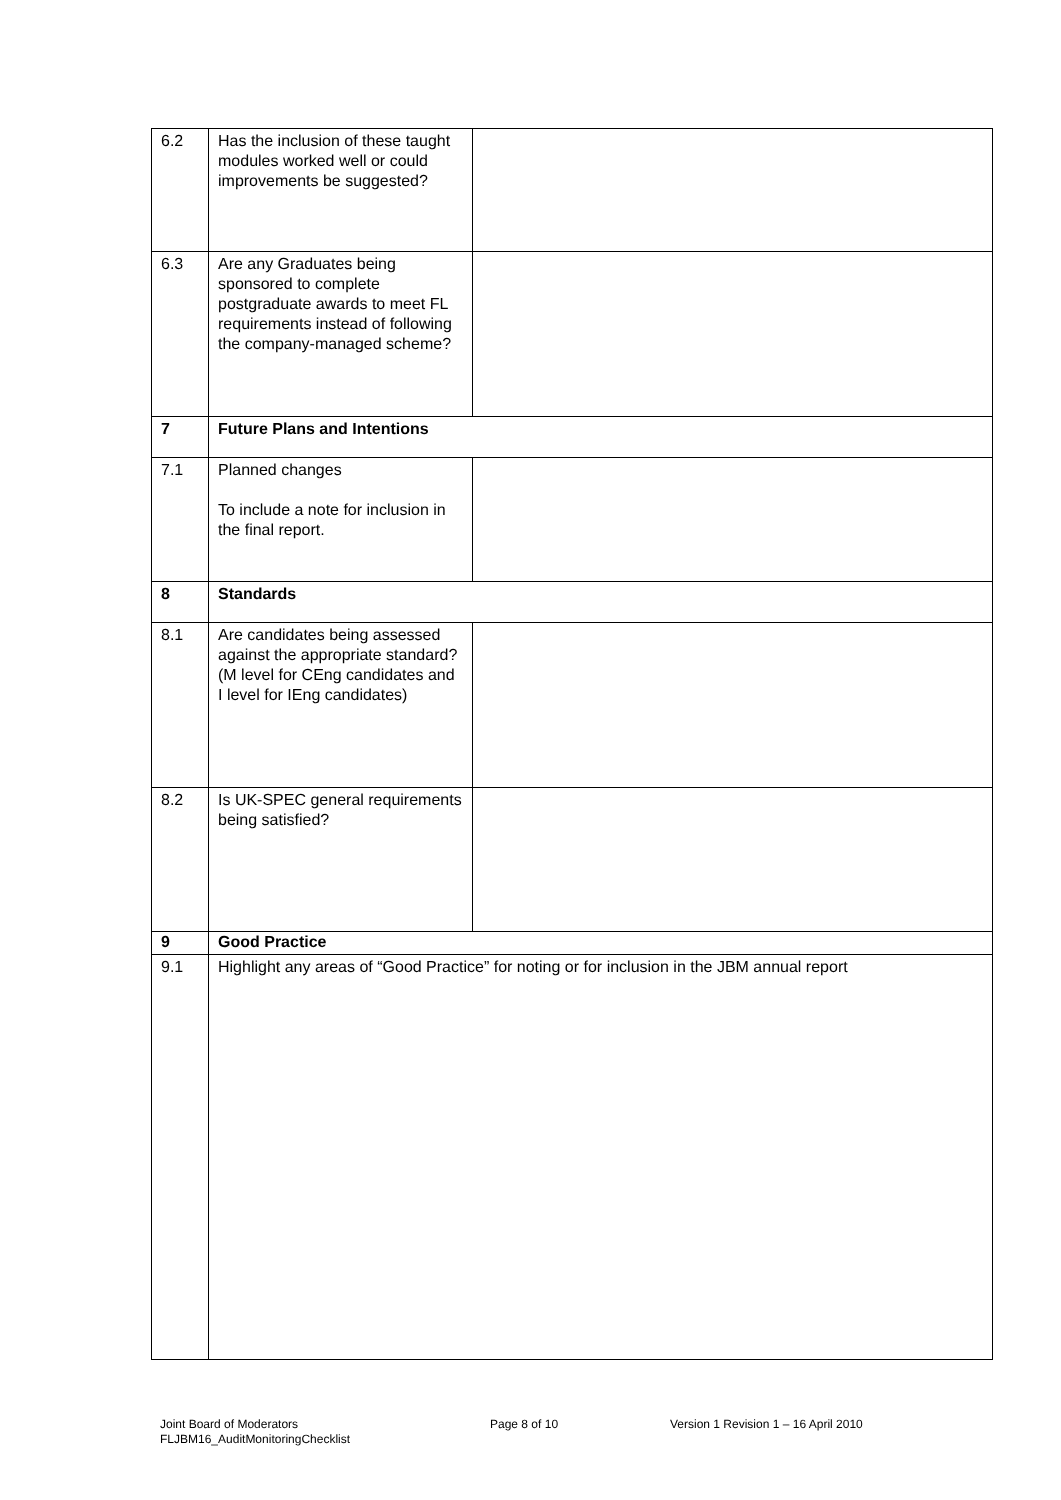| 6.2 | Has the inclusion of these taught modules worked well or could improvements be suggested? | |
| 6.3 | Are any Graduates being sponsored to complete postgraduate awards to meet FL requirements instead of following the company-managed scheme? | |
| 7 | Future Plans and Intentions | |
| 7.1 | Planned changes To include a note for inclusion in the final report. | |
| 8 | Standards | |
| 8.1 | Are candidates being assessed against the appropriate standard? (M level for CEng candidates and I level for IEng candidates) | |
| 8.2 | Is UK-SPEC general requirements being satisfied? | |
| 9 | Good Practice | |
| 9.1 | Highlight any areas of “Good Practice” for noting or for inclusion in the JBM annual report | |
Joint Board of Moderators
FLJBM16_AuditMonitoringChecklist
Page 8 of 10 Version 1 Revision 1 – 16 April 2010